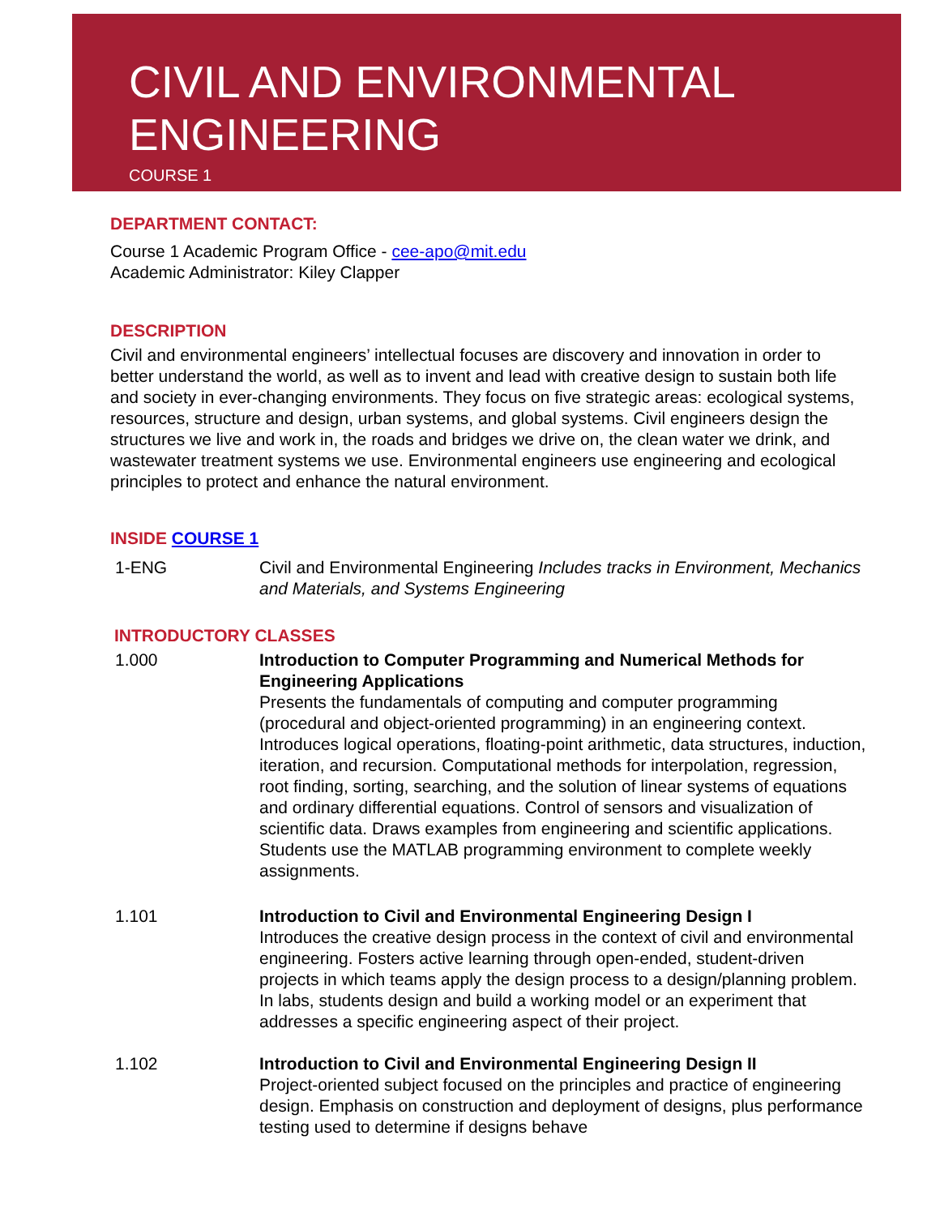CIVIL AND ENVIRONMENTAL ENGINEERING
COURSE 1
DEPARTMENT CONTACT:
Course 1 Academic Program Office - cee-apo@mit.edu
Academic Administrator: Kiley Clapper
DESCRIPTION
Civil and environmental engineers’ intellectual focuses are discovery and innovation in order to better understand the world, as well as to invent and lead with creative design to sustain both life and society in ever-changing environments. They focus on five strategic areas: ecological systems, resources, structure and design, urban systems, and global systems. Civil engineers design the structures we live and work in, the roads and bridges we drive on, the clean water we drink, and wastewater treatment systems we use. Environmental engineers use engineering and ecological principles to protect and enhance the natural environment.
INSIDE COURSE 1
1-ENG Civil and Environmental Engineering Includes tracks in Environment, Mechanics and Materials, and Systems Engineering
INTRODUCTORY CLASSES
1.000 Introduction to Computer Programming and Numerical Methods for Engineering Applications
Presents the fundamentals of computing and computer programming (procedural and object-oriented programming) in an engineering context. Introduces logical operations, floating-point arithmetic, data structures, induction, iteration, and recursion. Computational methods for interpolation, regression, root finding, sorting, searching, and the solution of linear systems of equations and ordinary differential equations. Control of sensors and visualization of scientific data. Draws examples from engineering and scientific applications. Students use the MATLAB programming environment to complete weekly assignments.
1.101 Introduction to Civil and Environmental Engineering Design I
Introduces the creative design process in the context of civil and environmental engineering. Fosters active learning through open-ended, student-driven projects in which teams apply the design process to a design/planning problem. In labs, students design and build a working model or an experiment that addresses a specific engineering aspect of their project.
1.102 Introduction to Civil and Environmental Engineering Design II
Project-oriented subject focused on the principles and practice of engineering design. Emphasis on construction and deployment of designs, plus performance testing used to determine if designs behave